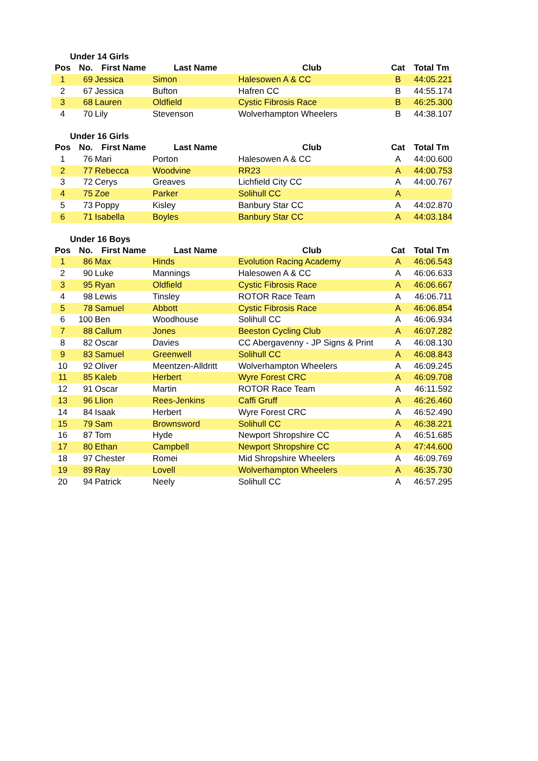Under 14 Girls
| Pos | No. | First Name | Last Name | Club | Cat | Total Tm |
| --- | --- | --- | --- | --- | --- | --- |
| 1 | 69 | Jessica | Simon | Halesowen A & CC | B | 44:05.221 |
| 2 | 67 | Jessica | Bufton | Hafren CC | B | 44:55.174 |
| 3 | 68 | Lauren | Oldfield | Cystic Fibrosis Race | B | 46:25.300 |
| 4 | 70 | Lily | Stevenson | Wolverhampton Wheelers | B | 44:38.107 |
Under 16 Girls
| Pos | No. | First Name | Last Name | Club | Cat | Total Tm |
| --- | --- | --- | --- | --- | --- | --- |
| 1 | 76 | Mari | Porton | Halesowen A & CC | A | 44:00.600 |
| 2 | 77 | Rebecca | Woodvine | RR23 | A | 44:00.753 |
| 3 | 72 | Cerys | Greaves | Lichfield City CC | A | 44:00.767 |
| 4 | 75 | Zoe | Parker | Solihull CC | A | |
| 5 | 73 | Poppy | Kisley | Banbury Star CC | A | 44:02.870 |
| 6 | 71 | Isabella | Boyles | Banbury Star CC | A | 44:03.184 |
Under 16 Boys
| Pos | No. | First Name | Last Name | Club | Cat | Total Tm |
| --- | --- | --- | --- | --- | --- | --- |
| 1 | 86 | Max | Hinds | Evolution Racing Academy | A | 46:06.543 |
| 2 | 90 | Luke | Mannings | Halesowen A & CC | A | 46:06.633 |
| 3 | 95 | Ryan | Oldfield | Cystic Fibrosis Race | A | 46:06.667 |
| 4 | 98 | Lewis | Tinsley | ROTOR Race Team | A | 46:06.711 |
| 5 | 78 | Samuel | Abbott | Cystic Fibrosis Race | A | 46:06.854 |
| 6 | 100 | Ben | Woodhouse | Solihull CC | A | 46:06.934 |
| 7 | 88 | Callum | Jones | Beeston Cycling Club | A | 46:07.282 |
| 8 | 82 | Oscar | Davies | CC Abergavenny - JP Signs & Print | A | 46:08.130 |
| 9 | 83 | Samuel | Greenwell | Solihull CC | A | 46:08.843 |
| 10 | 92 | Oliver | Meentzen-Alldritt | Wolverhampton Wheelers | A | 46:09.245 |
| 11 | 85 | Kaleb | Herbert | Wyre Forest CRC | A | 46:09.708 |
| 12 | 91 | Oscar | Martin | ROTOR Race Team | A | 46:11.592 |
| 13 | 96 | Llion | Rees-Jenkins | Caffi Gruff | A | 46:26.460 |
| 14 | 84 | Isaak | Herbert | Wyre Forest CRC | A | 46:52.490 |
| 15 | 79 | Sam | Brownsword | Solihull CC | A | 46:38.221 |
| 16 | 87 | Tom | Hyde | Newport Shropshire CC | A | 46:51.685 |
| 17 | 80 | Ethan | Campbell | Newport Shropshire CC | A | 47:44.600 |
| 18 | 97 | Chester | Romei | Mid Shropshire Wheelers | A | 46:09.769 |
| 19 | 89 | Ray | Lovell | Wolverhampton Wheelers | A | 46:35.730 |
| 20 | 94 | Patrick | Neely | Solihull CC | A | 46:57.295 |